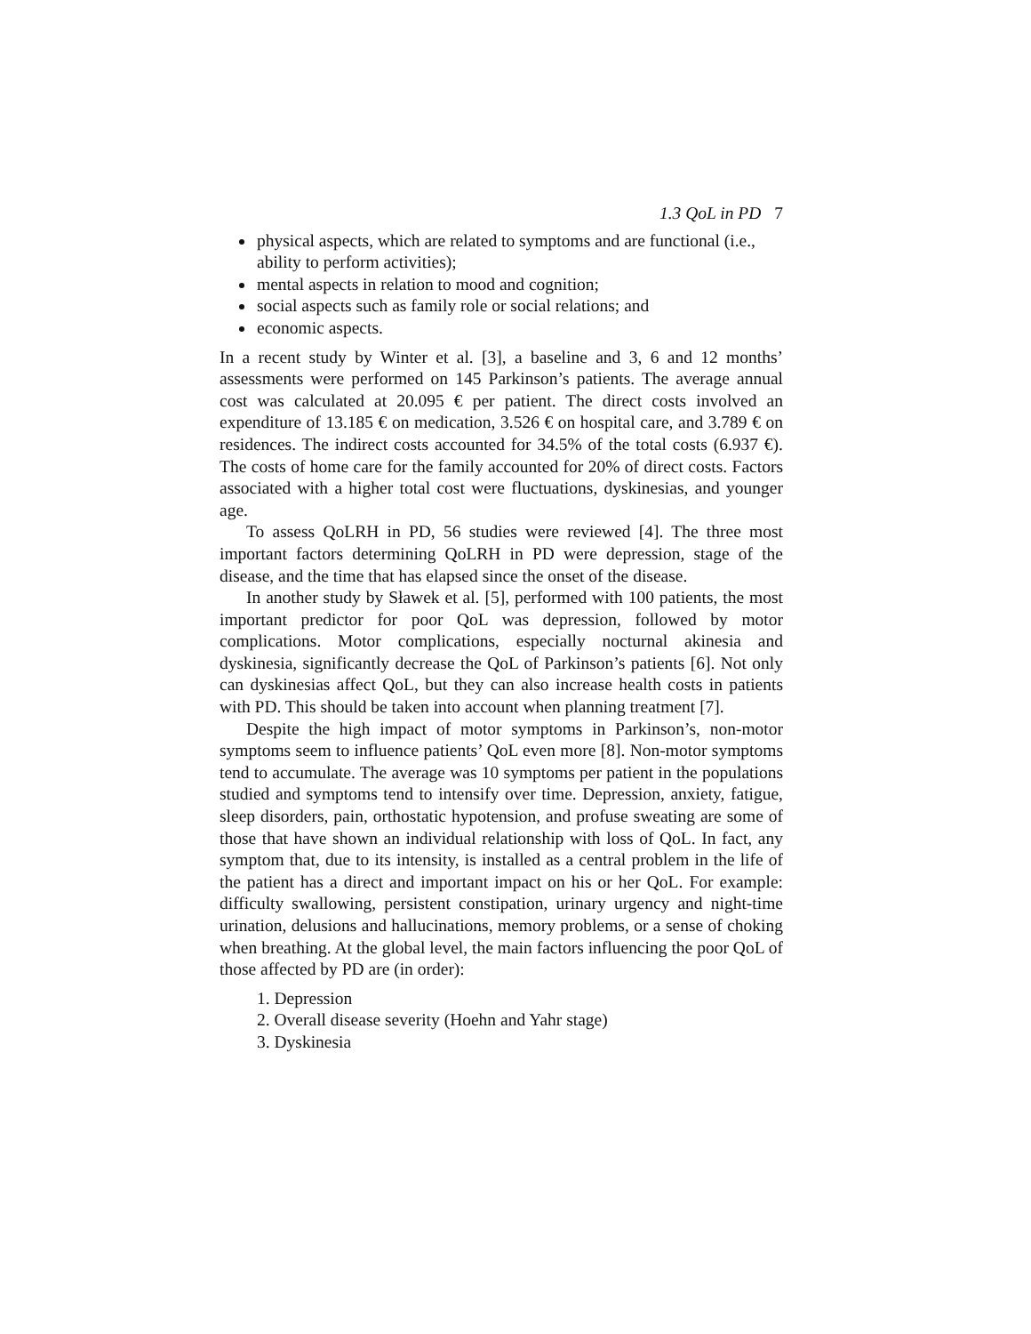1.3 QoL in PD 7
physical aspects, which are related to symptoms and are functional (i.e., ability to perform activities);
mental aspects in relation to mood and cognition;
social aspects such as family role or social relations; and
economic aspects.
In a recent study by Winter et al. [3], a baseline and 3, 6 and 12 months’ assessments were performed on 145 Parkinson’s patients. The average annual cost was calculated at 20.095 € per patient. The direct costs involved an expenditure of 13.185 € on medication, 3.526 € on hospital care, and 3.789 € on residences. The indirect costs accounted for 34.5% of the total costs (6.937 €). The costs of home care for the family accounted for 20% of direct costs. Factors associated with a higher total cost were fluctuations, dyskinesias, and younger age.
To assess QoLRH in PD, 56 studies were reviewed [4]. The three most important factors determining QoLRH in PD were depression, stage of the disease, and the time that has elapsed since the onset of the disease.
In another study by Sławek et al. [5], performed with 100 patients, the most important predictor for poor QoL was depression, followed by motor complications. Motor complications, especially nocturnal akinesia and dyskinesia, significantly decrease the QoL of Parkinson’s patients [6]. Not only can dyskinesias affect QoL, but they can also increase health costs in patients with PD. This should be taken into account when planning treatment [7].
Despite the high impact of motor symptoms in Parkinson’s, non-motor symptoms seem to influence patients’ QoL even more [8]. Non-motor symptoms tend to accumulate. The average was 10 symptoms per patient in the populations studied and symptoms tend to intensify over time. Depression, anxiety, fatigue, sleep disorders, pain, orthostatic hypotension, and profuse sweating are some of those that have shown an individual relationship with loss of QoL. In fact, any symptom that, due to its intensity, is installed as a central problem in the life of the patient has a direct and important impact on his or her QoL. For example: difficulty swallowing, persistent constipation, urinary urgency and night-time urination, delusions and hallucinations, memory problems, or a sense of choking when breathing. At the global level, the main factors influencing the poor QoL of those affected by PD are (in order):
1. Depression
2. Overall disease severity (Hoehn and Yahr stage)
3. Dyskinesia